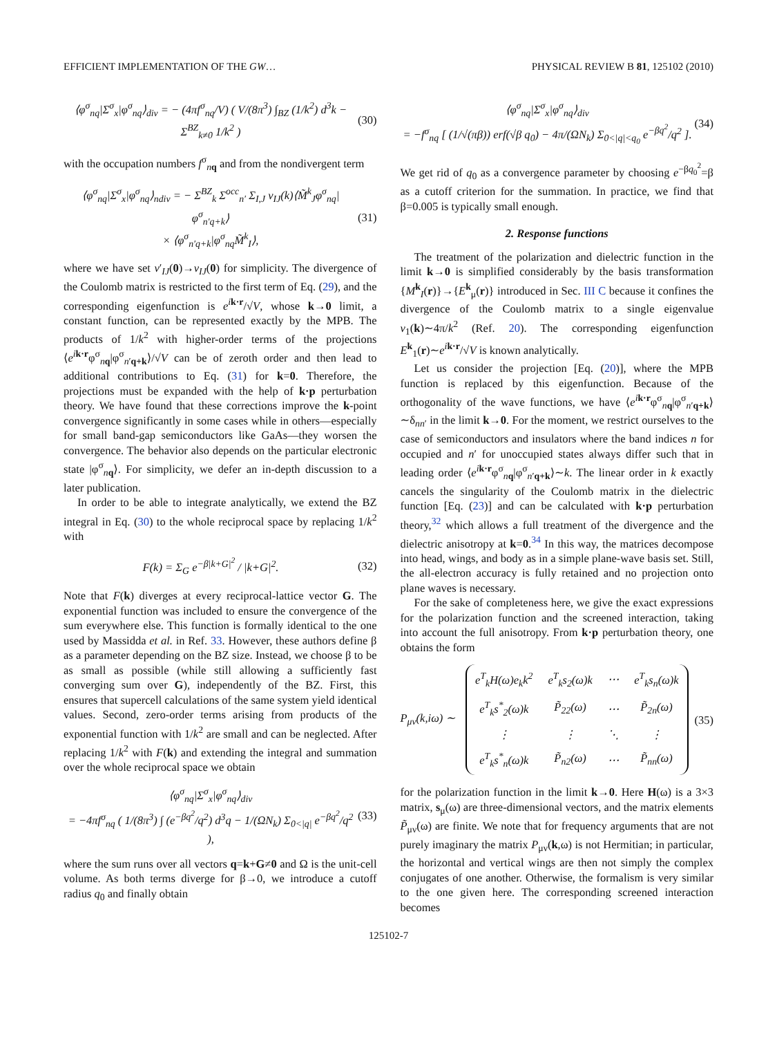EFFICIENT IMPLEMENTATION OF THE GW… PHYSICAL REVIEW B 81, 125102 (2010)
⟨φ<sup>σ</sup><sub>nq</sub>|Σ<sup>σ</sup><sub>x</sub>|φ<sup>σ</sup><sub>nq</sub>⟩<sub>div</sub> = − (4πf<sup>σ</sup><sub>nq</sub>/V) ( V/(8π<sup>3</sup>) ∫<sub>BZ</sub> (1/k<sup>2</sup>) d<sup>3</sup>k − Σ<sup>BZ</sup><sub>k≠0</sub> 1/k<sup>2</sup> ) (30)
with the occupation numbers f<sup>σ</sup><sub>nq</sub> and from the nondivergent term
⟨φ<sup>σ</sup><sub>nq</sub>|Σ<sup>σ</sup><sub>x</sub>|φ<sup>σ</sup><sub>nq</sub>⟩<sub>ndiv</sub> = − Σ<sup>BZ</sup><sub>k</sub> Σ<sup>occ</sup><sub>n′</sub> Σ<sub>I,J</sub> v<sub>IJ</sub>(k)⟨M̃<sup>k</sup><sub>J</sub>φ<sup>σ</sup><sub>nq</sub>|φ<sup>σ</sup><sub>n′q+k</sub>⟩
× ⟨φ<sup>σ</sup><sub>n′q+k</sub>|φ<sup>σ</sup><sub>nq</sub>M̃<sup>k</sup><sub>I</sub>⟩, (31)
where we have set v′<sub>IJ</sub>(0)→v<sub>IJ</sub>(0) for simplicity. The divergence of the Coulomb matrix is restricted to the first term of Eq. (29), and the corresponding eigenfunction is e<sup>ik·r</sup>/√V, whose k→0 limit, a constant function, can be represented exactly by the MPB. The products of 1/k<sup>2</sup> with higher-order terms of the projections ⟨e<sup>ik·r</sup>φ<sup>σ</sup><sub>nq</sub>|φ<sup>σ</sup><sub>n′q+k</sub>⟩/√V can be of zeroth order and then lead to additional contributions to Eq. (31) for k=0. Therefore, the projections must be expanded with the help of k·p perturbation theory. We have found that these corrections improve the k-point convergence significantly in some cases while in others—especially for small band-gap semiconductors like GaAs—they worsen the convergence. The behavior also depends on the particular electronic state |φ<sup>σ</sup><sub>nq</sub>⟩. For simplicity, we defer an in-depth discussion to a later publication.
In order to be able to integrate analytically, we extend the BZ integral in Eq. (30) to the whole reciprocal space by replacing 1/k<sup>2</sup> with
F(k) = Σ<sub>G</sub> e<sup>−β|k+G|<sup>2</sup></sup> / |k+G|<sup>2</sup>. (32)
Note that F(k) diverges at every reciprocal-lattice vector G. The exponential function was included to ensure the convergence of the sum everywhere else. This function is formally identical to the one used by Massidda et al. in Ref. 33. However, these authors define β as a parameter depending on the BZ size. Instead, we choose β to be as small as possible (while still allowing a sufficiently fast converging sum over G), independently of the BZ. First, this ensures that supercell calculations of the same system yield identical values. Second, zero-order terms arising from products of the exponential function with 1/k<sup>2</sup> are small and can be neglected. After replacing 1/k<sup>2</sup> with F(k) and extending the integral and summation over the whole reciprocal space we obtain
⟨φ<sup>σ</sup><sub>nq</sub>|Σ<sup>σ</sup><sub>x</sub>|φ<sup>σ</sup><sub>nq</sub>⟩<sub>div</sub>
= −4πf<sup>σ</sup><sub>nq</sub> ( 1/(8π<sup>3</sup>) ∫ (e<sup>−βq<sup>2</sup></sup>/q<sup>2</sup>) d<sup>3</sup>q − 1/(ΩN<sub>k</sub>) Σ<sub>0<|q|</sub> e<sup>−βq<sup>2</sup></sup>/q<sup>2</sup> ), (33)
where the sum runs over all vectors q=k+G≠0 and Ω is the unit-cell volume. As both terms diverge for β→0, we introduce a cutoff radius q<sub>0</sub> and finally obtain
⟨φ<sup>σ</sup><sub>nq</sub>|Σ<sup>σ</sup><sub>x</sub>|φ<sup>σ</sup><sub>nq</sub>⟩<sub>div</sub>
= −f<sup>σ</sup><sub>nq</sub> [ (1/√(πβ)) erf(√β q<sub>0</sub>) − 4π/(ΩN<sub>k</sub>) Σ<sub>0<|q|<q<sub>0</sub></sub> e<sup>−βq<sup>2</sup></sup>/q<sup>2</sup> ]. (34)
We get rid of q<sub>0</sub> as a convergence parameter by choosing e<sup>−βq<sub>0</sub><sup>2</sup></sup>=β as a cutoff criterion for the summation. In practice, we find that β=0.005 is typically small enough.
2. Response functions
The treatment of the polarization and dielectric function in the limit k→0 is simplified considerably by the basis transformation {M<sup>k</sup><sub>I</sub>(r)}→{E<sup>k</sup><sub>μ</sub>(r)} introduced in Sec. III C because it confines the divergence of the Coulomb matrix to a single eigenvalue v<sub>1</sub>(k)∼4π/k<sup>2</sup> (Ref. 20). The corresponding eigenfunction E<sup>k</sup><sub>1</sub>(r)∼e<sup>ik·r</sup>/√V is known analytically.
Let us consider the projection [Eq. (20)], where the MPB function is replaced by this eigenfunction. Because of the orthogonality of the wave functions, we have ⟨e<sup>ik·r</sup>φ<sup>σ</sup><sub>nq</sub>|φ<sup>σ</sup><sub>n′q+k</sub>⟩∼δ<sub>nn′</sub> in the limit k→0. For the moment, we restrict ourselves to the case of semiconductors and insulators where the band indices n for occupied and n′ for unoccupied states always differ such that in leading order ⟨e<sup>ik·r</sup>φ<sup>σ</sup><sub>nq</sub>|φ<sup>σ</sup><sub>n′q+k</sub>⟩∼k. The linear order in k exactly cancels the singularity of the Coulomb matrix in the dielectric function [Eq. (23)] and can be calculated with k·p perturbation theory,<sup>32</sup> which allows a full treatment of the divergence and the dielectric anisotropy at k=0.<sup>34</sup> In this way, the matrices decompose into head, wings, and body as in a simple plane-wave basis set. Still, the all-electron accuracy is fully retained and no projection onto plane waves is necessary.
For the sake of completeness here, we give the exact expressions for the polarization function and the screened interaction, taking into account the full anisotropy. From k·p perturbation theory, one obtains the form
P<sub>μν</sub>(k,iω) ∼
| e<sup>T</sup><sub>k</sub>H(ω)e<sub>k</sub>k<sup>2</sup> | e<sup>T</sup><sub>k</sub>s<sub>2</sub>(ω)k | ⋯ | e<sup>T</sup><sub>k</sub>s<sub>n</sub>(ω)k |
| e<sup>T</sup><sub>k</sub>s<sup>*</sup><sub>2</sub>(ω)k | P̃<sub>22</sub>(ω) | ⋯ | P̃<sub>2n</sub>(ω) |
| ⋮ | ⋮ | ⋱ | ⋮ |
| e<sup>T</sup><sub>k</sub>s<sup>*</sup><sub>n</sub>(ω)k | P̃<sub>n2</sub>(ω) | ⋯ | P̃<sub>nn</sub>(ω) |
(35)
for the polarization function in the limit k→0. Here H(ω) is a 3×3 matrix, s<sub>μ</sub>(ω) are three-dimensional vectors, and the matrix elements P̃<sub>μν</sub>(ω) are finite. We note that for frequency arguments that are not purely imaginary the matrix P<sub>μν</sub>(k,ω) is not Hermitian; in particular, the horizontal and vertical wings are then not simply the complex conjugates of one another. Otherwise, the formalism is very similar to the one given here. The corresponding screened interaction becomes
125102-7